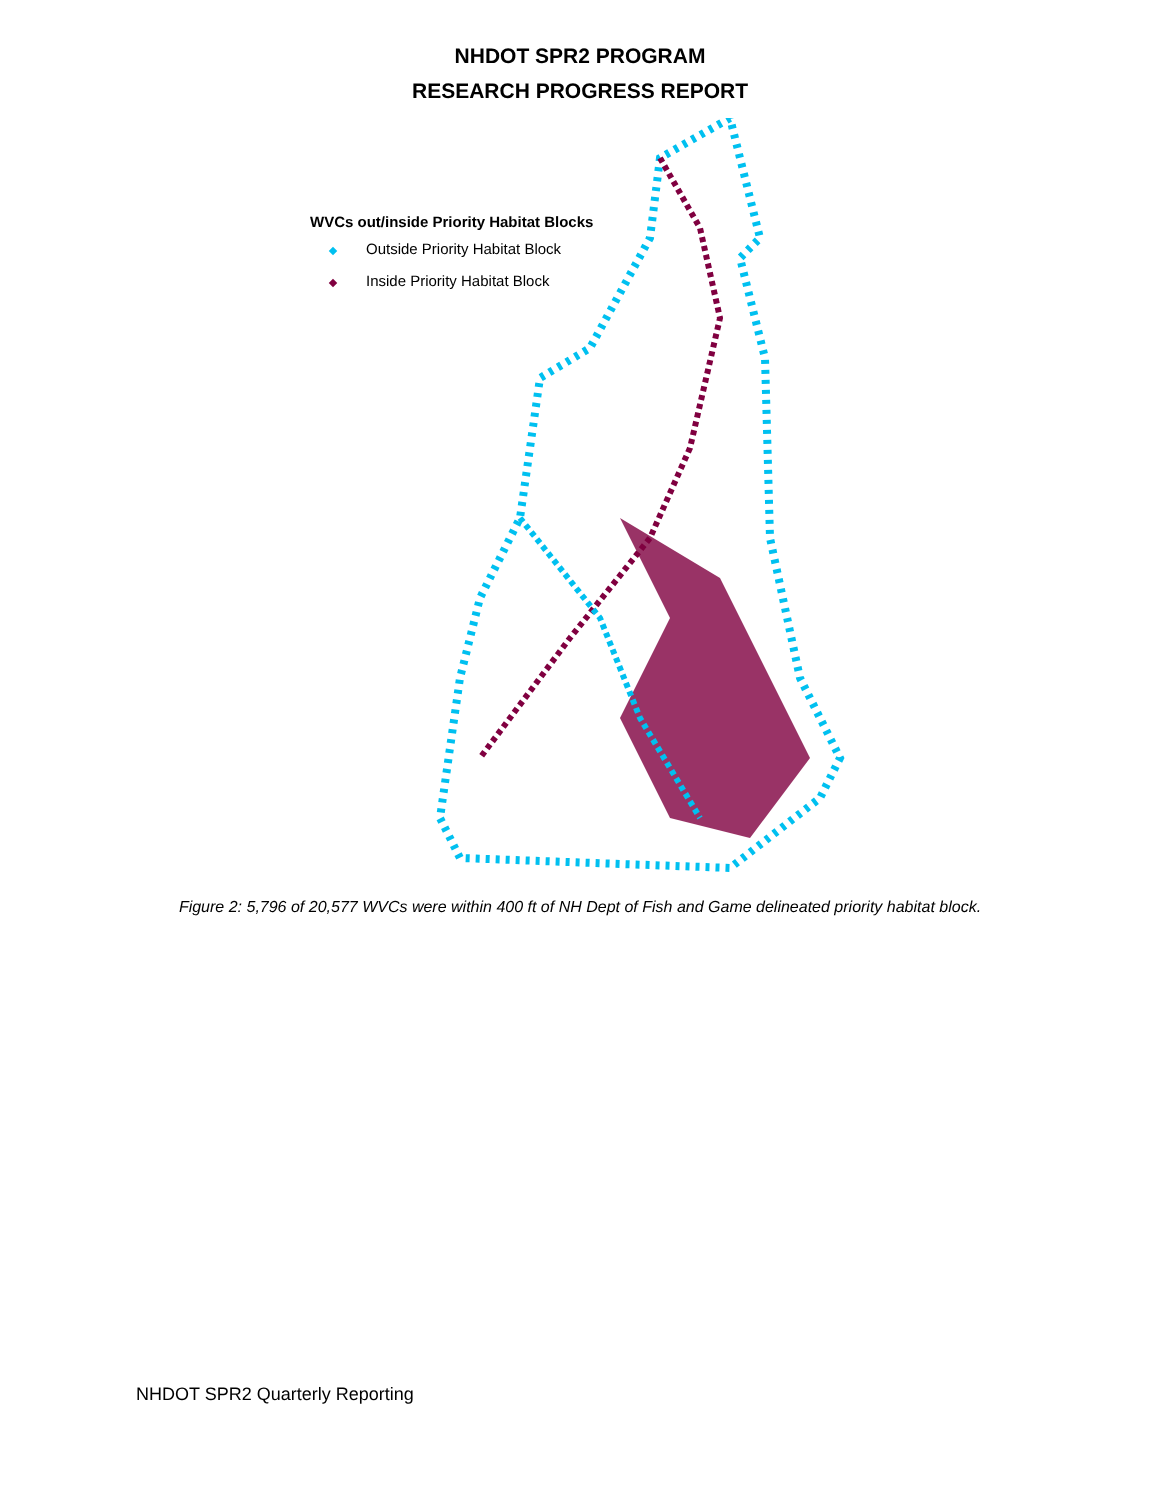NHDOT SPR2 PROGRAM
RESEARCH PROGRESS REPORT
WVCs out/inside Priority Habitat Blocks
Outside Priority Habitat Block
Inside Priority Habitat Block
Figure 2: 5,796 of 20,577 WVCs were within 400 ft of NH Dept of Fish and Game delineated priority habitat block.
NHDOT SPR2 Quarterly Reporting